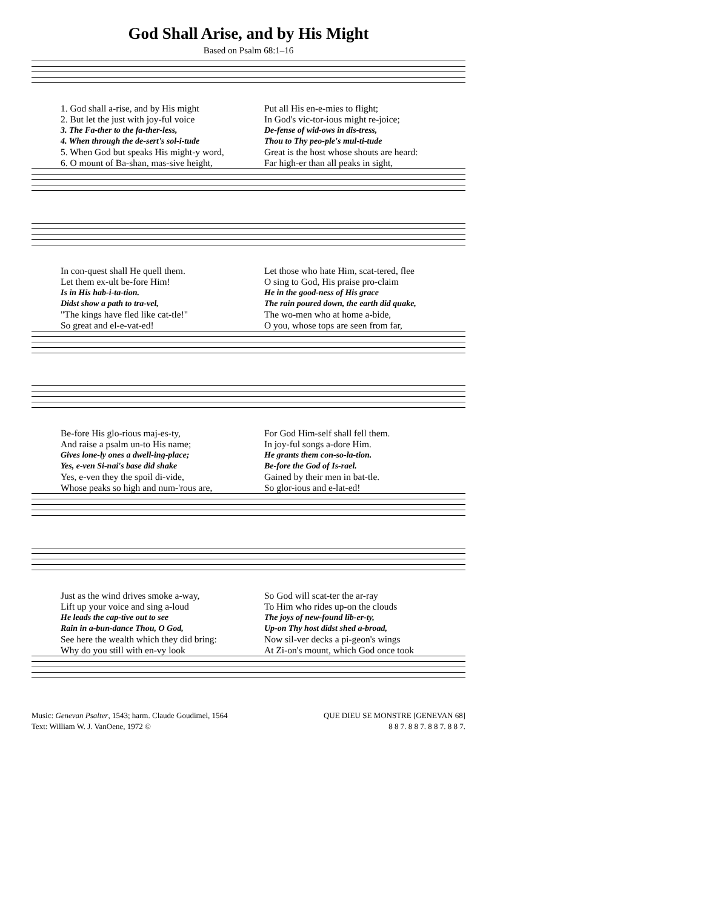God Shall Arise, and by His Might
Based on Psalm 68:1–16
1. God shall a-rise, and by His might
Put all His en-e-mies to flight;
2. But let the just with joy-ful voice
In God's vic-tor-ious might re-joice;
3. The Fa-ther to the fa-ther-less,
De-fense of wid-ows in dis-tress,
4. When through the de-sert's sol-i-tude
Thou to Thy peo-ple's mul-ti-tude
5. When God but speaks His might-y word,
Great is the host whose shouts are heard:
6. O mount of Ba-shan, mas-sive height,
Far high-er than all peaks in sight,
In con-quest shall He quell them.
Let those who hate Him, scat-tered, flee
Let them ex-ult be-fore Him!
O sing to God, His praise pro-claim
Is in His hab-i-ta-tion.
He in the good-ness of His grace
Didst show a path to tra-vel,
The rain poured down, the earth did quake,
"The kings have fled like cat-tle!"
The wo-men who at home a-bide,
So great and el-e-vat-ed!
O you, whose tops are seen from far,
Be-fore His glo-rious maj-es-ty,
For God Him-self shall fell them.
And raise a psalm un-to His name;
In joy-ful songs a-dore Him.
Gives lone-ly ones a dwell-ing-place;
He grants them con-so-la-tion.
Yes, e-ven Si-nai's base did shake
Be-fore the God of Is-rael.
Yes, e-ven they the spoil di-vide,
Gained by their men in bat-tle.
Whose peaks so high and num-'rous are,
So glor-ious and e-lat-ed!
Just as the wind drives smoke a-way,
So God will scat-ter the ar-ray
Lift up your voice and sing a-loud
To Him who rides up-on the clouds
He leads the cap-tive out to see
The joys of new-found lib-er-ty,
Rain in a-bun-dance Thou, O God,
Up-on Thy host didst shed a-broad,
See here the wealth which they did bring:
Now sil-ver decks a pi-geon's wings
Why do you still with en-vy look
At Zi-on's mount, which God once took
Music: Genevan Psalter, 1543; harm. Claude Goudimel, 1564
Text: William W. J. VanOene, 1972 ©
QUE DIEU SE MONSTRE [GENEVAN 68]
8 8 7. 8 8 7. 8 8 7. 8 8 7.